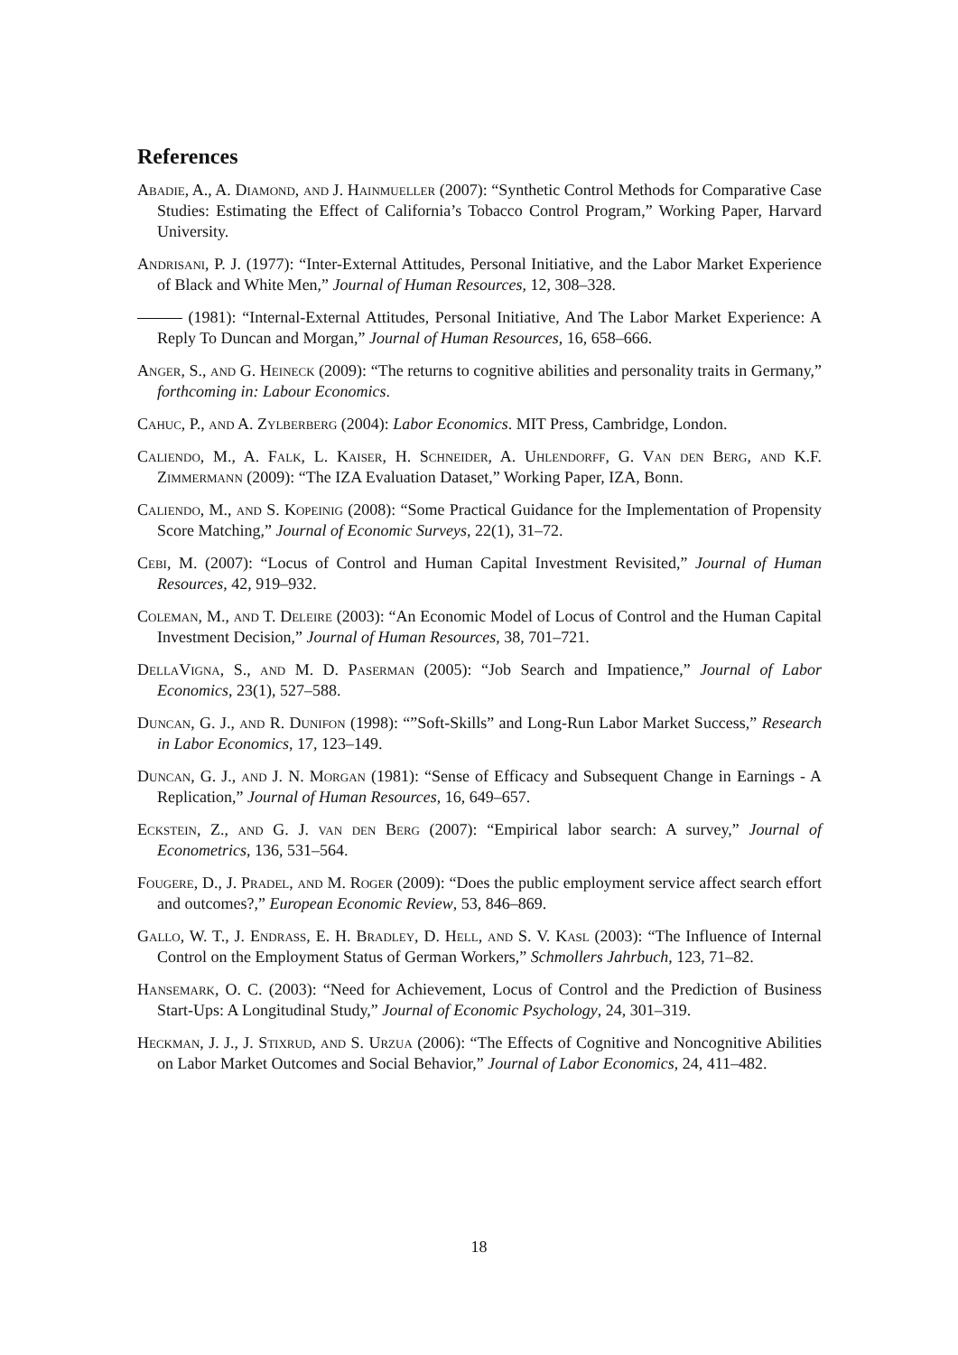References
Abadie, A., A. Diamond, and J. Hainmueller (2007): “Synthetic Control Methods for Comparative Case Studies: Estimating the Effect of California’s Tobacco Control Program,” Working Paper, Harvard University.
Andrisani, P. J. (1977): “Inter-External Attitudes, Personal Initiative, and the Labor Market Experience of Black and White Men,” Journal of Human Resources, 12, 308–328.
(1981): “Internal-External Attitudes, Personal Initiative, And The Labor Market Experience: A Reply To Duncan and Morgan,” Journal of Human Resources, 16, 658–666.
Anger, S., and G. Heineck (2009): “The returns to cognitive abilities and personality traits in Germany,” forthcoming in: Labour Economics.
Cahuc, P., and A. Zylberberg (2004): Labor Economics. MIT Press, Cambridge, London.
Caliendo, M., A. Falk, L. Kaiser, H. Schneider, A. Uhlendorff, G. Van den Berg, and K.F. Zimmermann (2009): “The IZA Evaluation Dataset,” Working Paper, IZA, Bonn.
Caliendo, M., and S. Kopeinig (2008): “Some Practical Guidance for the Implementation of Propensity Score Matching,” Journal of Economic Surveys, 22(1), 31–72.
Cebi, M. (2007): “Locus of Control and Human Capital Investment Revisited,” Journal of Human Resources, 42, 919–932.
Coleman, M., and T. Deleire (2003): “An Economic Model of Locus of Control and the Human Capital Investment Decision,” Journal of Human Resources, 38, 701–721.
DellaVigna, S., and M. D. Paserman (2005): “Job Search and Impatience,” Journal of Labor Economics, 23(1), 527–588.
Duncan, G. J., and R. Dunifon (1998): “”Soft-Skills” and Long-Run Labor Market Success,” Research in Labor Economics, 17, 123–149.
Duncan, G. J., and J. N. Morgan (1981): “Sense of Efficacy and Subsequent Change in Earnings - A Replication,” Journal of Human Resources, 16, 649–657.
Eckstein, Z., and G. J. van den Berg (2007): “Empirical labor search: A survey,” Journal of Econometrics, 136, 531–564.
Fougere, D., J. Pradel, and M. Roger (2009): “Does the public employment service affect search effort and outcomes?,” European Economic Review, 53, 846–869.
Gallo, W. T., J. Endrass, E. H. Bradley, D. Hell, and S. V. Kasl (2003): “The Influence of Internal Control on the Employment Status of German Workers,” Schmollers Jahrbuch, 123, 71–82.
Hansemark, O. C. (2003): “Need for Achievement, Locus of Control and the Prediction of Business Start-Ups: A Longitudinal Study,” Journal of Economic Psychology, 24, 301–319.
Heckman, J. J., J. Stixrud, and S. Urzua (2006): “The Effects of Cognitive and Noncognitive Abilities on Labor Market Outcomes and Social Behavior,” Journal of Labor Economics, 24, 411–482.
18